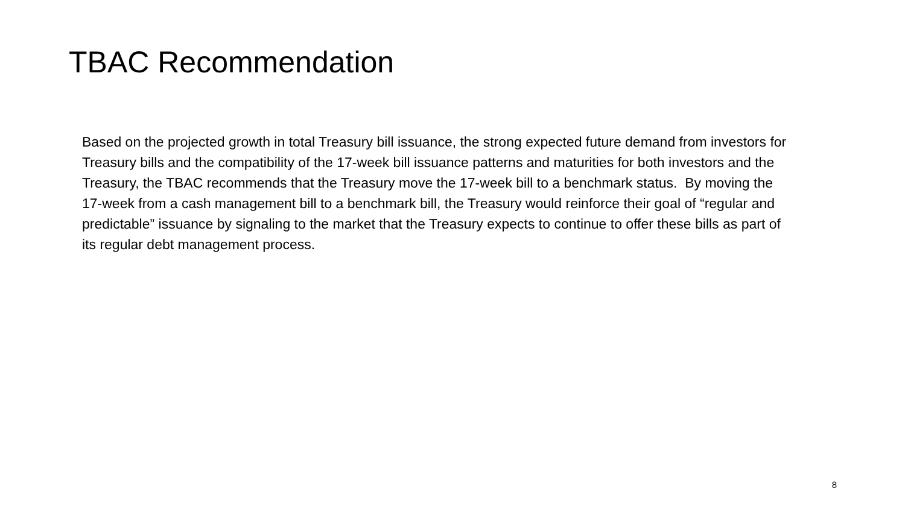TBAC Recommendation
Based on the projected growth in total Treasury bill issuance, the strong expected future demand from investors for Treasury bills and the compatibility of the 17-week bill issuance patterns and maturities for both investors and the Treasury, the TBAC recommends that the Treasury move the 17-week bill to a benchmark status. By moving the 17-week from a cash management bill to a benchmark bill, the Treasury would reinforce their goal of “regular and predictable” issuance by signaling to the market that the Treasury expects to continue to offer these bills as part of its regular debt management process.
8